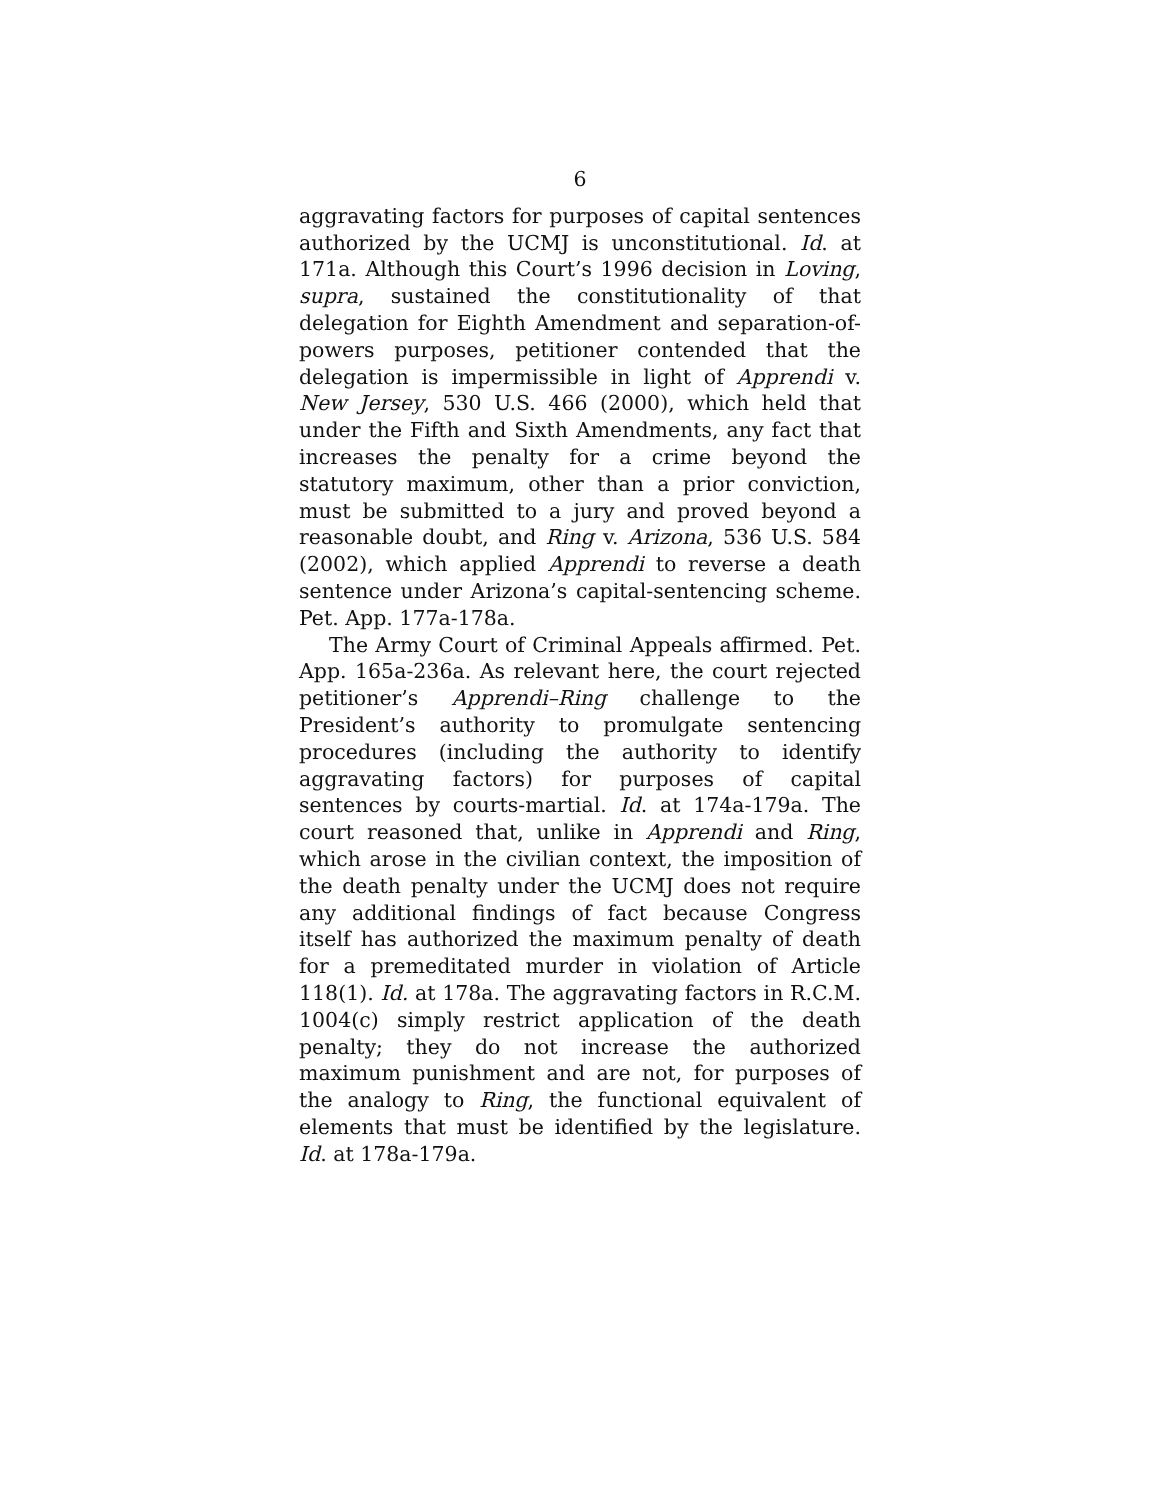6
aggravating factors for purposes of capital sentences authorized by the UCMJ is unconstitutional. Id. at 171a. Although this Court’s 1996 decision in Loving, supra, sustained the constitutionality of that delegation for Eighth Amendment and separation-of-powers purposes, petitioner contended that the delegation is impermissible in light of Apprendi v. New Jersey, 530 U.S. 466 (2000), which held that under the Fifth and Sixth Amendments, any fact that increases the penalty for a crime beyond the statutory maximum, other than a prior conviction, must be submitted to a jury and proved beyond a reasonable doubt, and Ring v. Arizona, 536 U.S. 584 (2002), which applied Apprendi to reverse a death sentence under Arizona’s capital-sentencing scheme. Pet. App. 177a-178a.
The Army Court of Criminal Appeals affirmed. Pet. App. 165a-236a. As relevant here, the court rejected petitioner’s Apprendi–Ring challenge to the President’s authority to promulgate sentencing procedures (including the authority to identify aggravating factors) for purposes of capital sentences by courts-martial. Id. at 174a-179a. The court reasoned that, unlike in Apprendi and Ring, which arose in the civilian context, the imposition of the death penalty under the UCMJ does not require any additional findings of fact because Congress itself has authorized the maximum penalty of death for a premeditated murder in violation of Article 118(1). Id. at 178a. The aggravating factors in R.C.M. 1004(c) simply restrict application of the death penalty; they do not increase the authorized maximum punishment and are not, for purposes of the analogy to Ring, the functional equivalent of elements that must be identified by the legislature. Id. at 178a-179a.